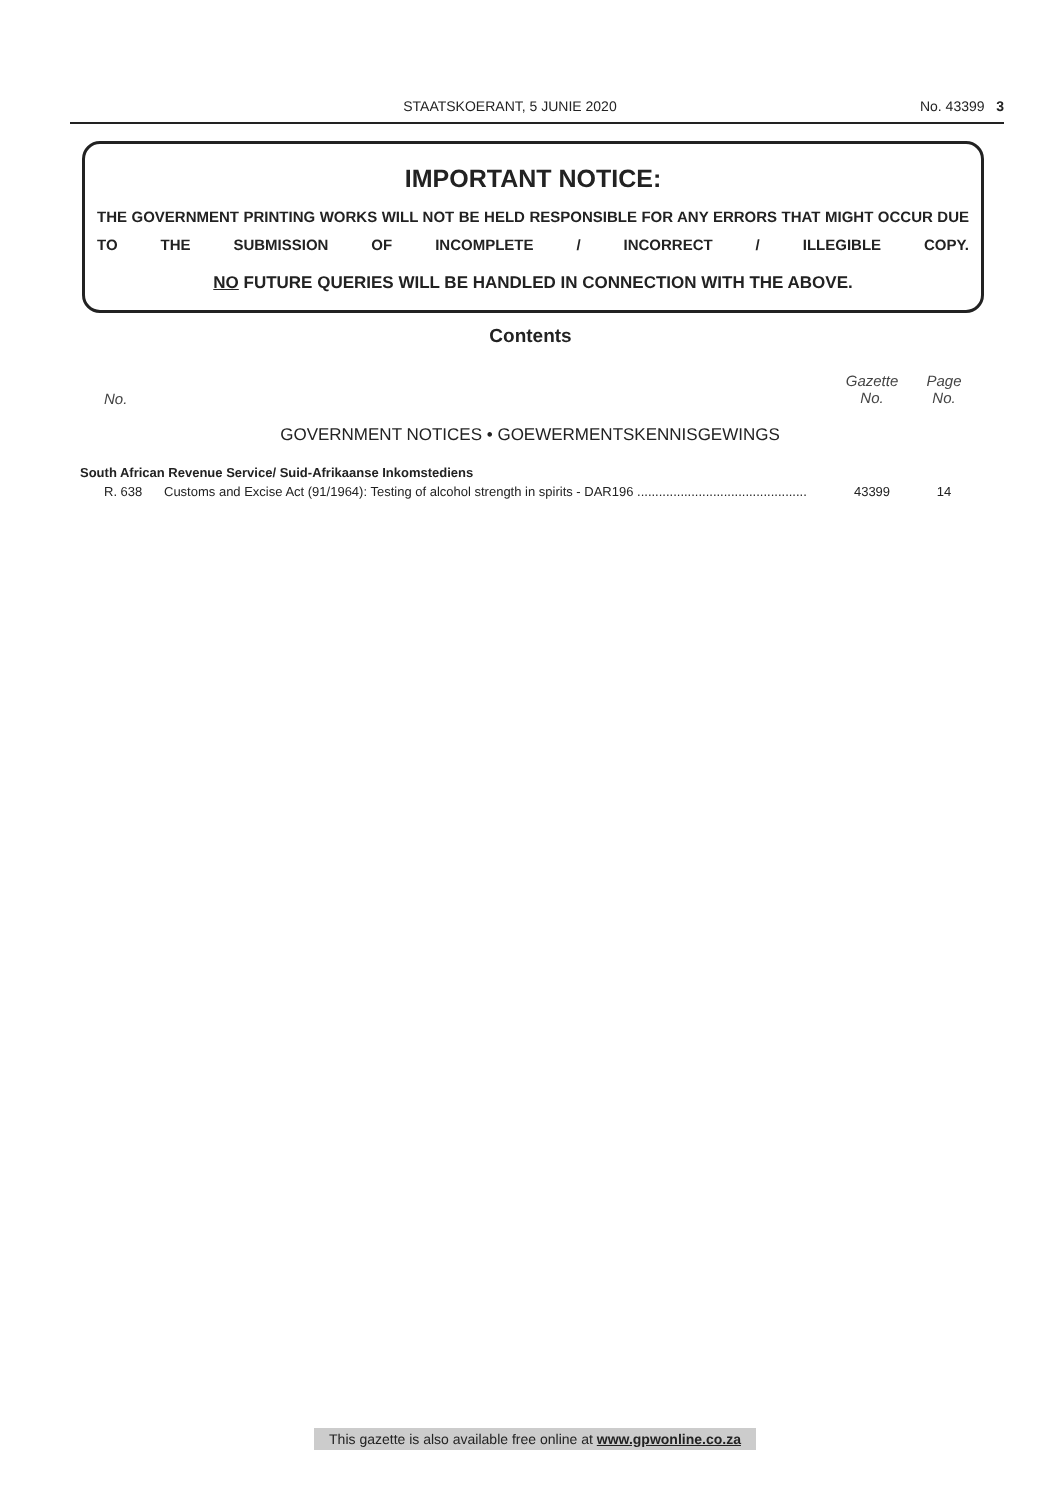STAATSKOERANT, 5 JUNIE 2020 No. 43399 3
IMPORTANT NOTICE:
THE GOVERNMENT PRINTING WORKS WILL NOT BE HELD RESPONSIBLE FOR ANY ERRORS THAT MIGHT OCCUR DUE TO THE SUBMISSION OF INCOMPLETE / INCORRECT / ILLEGIBLE COPY.
NO FUTURE QUERIES WILL BE HANDLED IN CONNECTION WITH THE ABOVE.
Contents
| No. | | Gazette No. | Page No. |
| --- | --- | --- | --- |
| GOVERNMENT NOTICES • GOEWERMENTSKENNISGEWINGS | | | |
| South African Revenue Service/ Suid-Afrikaanse Inkomstediens | | | |
| R. 638 | Customs and Excise Act (91/1964): Testing of alcohol strength in spirits - DAR196 ............................................... | 43399 | 14 |
This gazette is also available free online at www.gpwonline.co.za